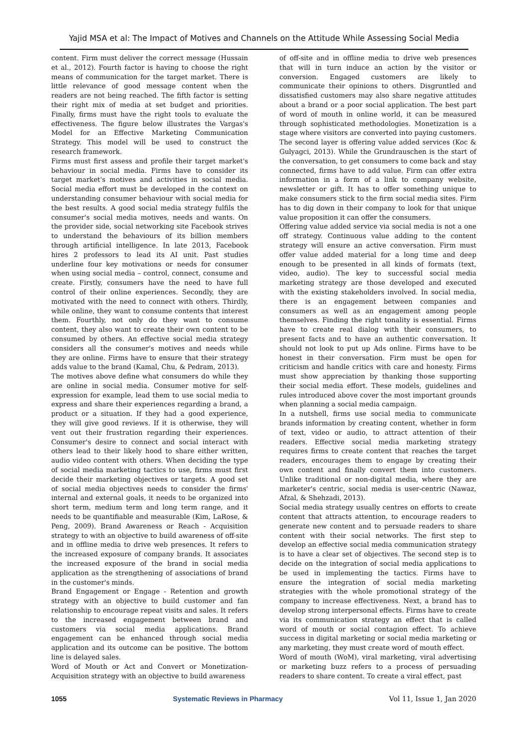Yajid MSA et al: The Impact of Motives and Channels on the Attitude While Assessing Social Media
content. Firm must deliver the correct message (Hussain et al., 2012). Fourth factor is having to choose the right means of communication for the target market. There is little relevance of good message content when the readers are not being reached. The fifth factor is setting their right mix of media at set budget and priorities. Finally, firms must have the right tools to evaluate the effectiveness. The figure below illustrates the Vargas's Model for an Effective Marketing Communication Strategy. This model will be used to construct the research framework.
Firms must first assess and profile their target market's behaviour in social media. Firms have to consider its target market's motives and activities in social media. Social media effort must be developed in the context on understanding consumer behaviour with social media for the best results. A good social media strategy fulfils the consumer's social media motives, needs and wants. On the provider side, social networking site Facebook strives to understand the behaviours of its billion members through artificial intelligence. In late 2013, Facebook hires 2 professors to lead its AI unit. Past studies underline four key motivations or needs for consumer when using social media – control, connect, consume and create. Firstly, consumers have the need to have full control of their online experiences. Secondly, they are motivated with the need to connect with others. Thirdly, while online, they want to consume contents that interest them. Fourthly, not only do they want to consume content, they also want to create their own content to be consumed by others. An effective social media strategy considers all the consumer's motives and needs while they are online. Firms have to ensure that their strategy adds value to the brand (Kamal, Chu, & Pedram, 2013).
The motives above define what consumers do while they are online in social media. Consumer motive for self-expression for example, lead them to use social media to express and share their experiences regarding a brand, a product or a situation. If they had a good experience, they will give good reviews. If it is otherwise, they will vent out their frustration regarding their experiences. Consumer's desire to connect and social interact with others lead to their likely hood to share either written, audio video content with others. When deciding the type of social media marketing tactics to use, firms must first decide their marketing objectives or targets. A good set of social media objectives needs to consider the firms' internal and external goals, it needs to be organized into short term, medium term and long term range, and it needs to be quantifiable and measurable (Kim, LaRose, & Peng, 2009). Brand Awareness or Reach - Acquisition strategy to with an objective to build awareness of off-site and in offline media to drive web presences. It refers to the increased exposure of company brands. It associates the increased exposure of the brand in social media application as the strengthening of associations of brand in the customer's minds.
Brand Engagement or Engage - Retention and growth strategy with an objective to build customer and fan relationship to encourage repeat visits and sales. It refers to the increased engagement between brand and customers via social media applications. Brand engagement can be enhanced through social media application and its outcome can be positive. The bottom line is delayed sales.
Word of Mouth or Act and Convert or Monetization-Acquisition strategy with an objective to build awareness
of off-site and in offline media to drive web presences that will in turn induce an action by the visitor or conversion. Engaged customers are likely to communicate their opinions to others. Disgruntled and dissatisfied customers may also share negative attitudes about a brand or a poor social application. The best part of word of mouth in online world, it can be measured through sophisticated methodologies. Monetization is a stage where visitors are converted into paying customers. The second layer is offering value added services (Koc & Gulyagci, 2013). While the Grundrauschen is the start of the conversation, to get consumers to come back and stay connected, firms have to add value. Firm can offer extra information in a form of a link to company website, newsletter or gift. It has to offer something unique to make consumers stick to the firm social media sites. Firm has to dig down in their company to look for that unique value proposition it can offer the consumers.
Offering value added service via social media is not a one off strategy. Continuous value adding to the content strategy will ensure an active conversation. Firm must offer value added material for a long time and deep enough to be presented in all kinds of formats (text, video, audio). The key to successful social media marketing strategy are those developed and executed with the existing stakeholders involved. In social media, there is an engagement between companies and consumers as well as an engagement among people themselves. Finding the right tonality is essential. Firms have to create real dialog with their consumers, to present facts and to have an authentic conversation. It should not look to put up Ads online. Firms have to be honest in their conversation. Firm must be open for criticism and handle critics with care and honesty. Firms must show appreciation by thanking those supporting their social media effort. These models, guidelines and rules introduced above cover the most important grounds when planning a social media campaign.
In a nutshell, firms use social media to communicate brands information by creating content, whether in form of text, video or audio, to attract attention of their readers. Effective social media marketing strategy requires firms to create content that reaches the target readers, encourages them to engage by creating their own content and finally convert them into customers. Unlike traditional or non-digital media, where they are marketer's centric, social media is user-centric (Nawaz, Afzal, & Shehzadi, 2013).
Social media strategy usually centres on efforts to create content that attracts attention, to encourage readers to generate new content and to persuade readers to share content with their social networks. The first step to develop an effective social media communication strategy is to have a clear set of objectives. The second step is to decide on the integration of social media applications to be used in implementing the tactics. Firms have to ensure the integration of social media marketing strategies with the whole promotional strategy of the company to increase effectiveness. Next, a brand has to develop strong interpersonal effects. Firms have to create via its communication strategy an effect that is called word of mouth or social contagion effect. To achieve success in digital marketing or social media marketing or any marketing, they must create word of mouth effect.
Word of mouth (WoM), viral marketing, viral advertising or marketing buzz refers to a process of persuading readers to share content. To create a viral effect, past
1055 Systematic Reviews in Pharmacy Vol 11, Issue 1, Jan 2020